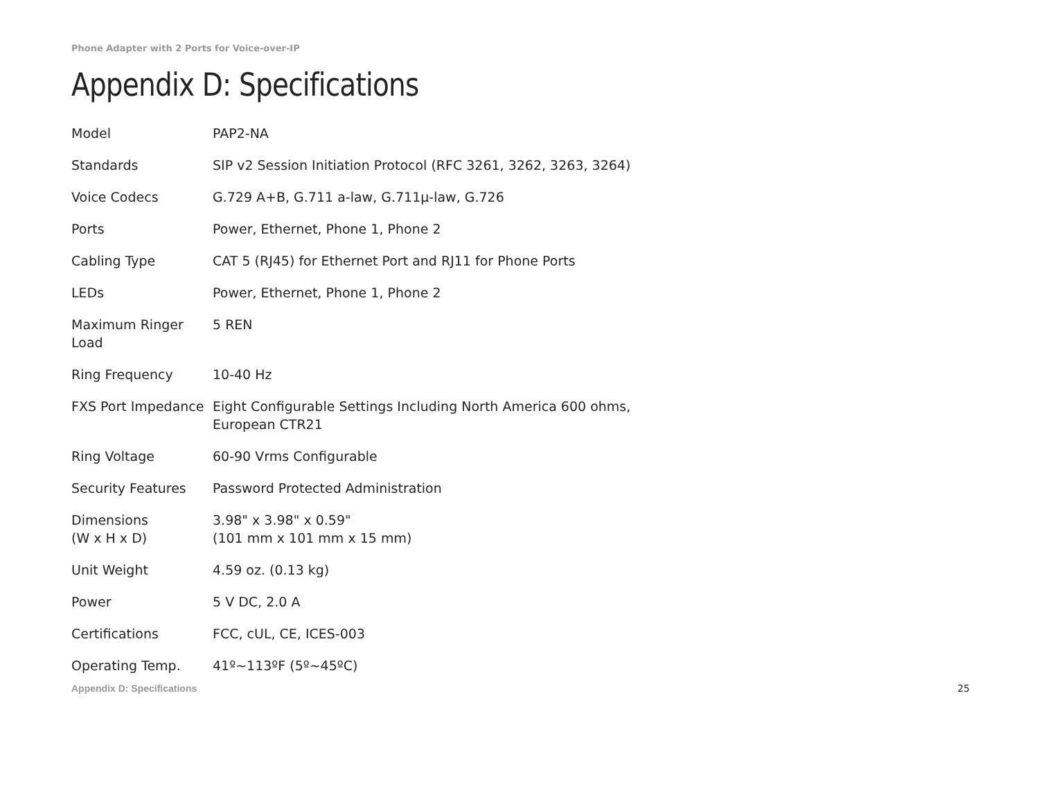Phone Adapter with 2 Ports for Voice-over-IP
Appendix D: Specifications
| Model | PAP2-NA |
| Standards | SIP v2 Session Initiation Protocol (RFC 3261, 3262, 3263, 3264) |
| Voice Codecs | G.729 A+B, G.711 a-law, G.711µ-law, G.726 |
| Ports | Power, Ethernet, Phone 1, Phone 2 |
| Cabling Type | CAT 5 (RJ45) for Ethernet Port and RJ11 for Phone Ports |
| LEDs | Power, Ethernet, Phone 1, Phone 2 |
| Maximum Ringer Load | 5 REN |
| Ring Frequency | 10-40 Hz |
| FXS Port Impedance | Eight Configurable Settings Including North America 600 ohms, European CTR21 |
| Ring Voltage | 60-90 Vrms Configurable |
| Security Features | Password Protected Administration |
| Dimensions (W x H x D) | 3.98" x 3.98" x 0.59" (101 mm x 101 mm x 15 mm) |
| Unit Weight | 4.59 oz. (0.13 kg) |
| Power | 5 V DC, 2.0 A |
| Certifications | FCC, cUL, CE, ICES-003 |
| Operating Temp. | 41º~113ºF (5º~45ºC) |
Appendix D: Specifications 25